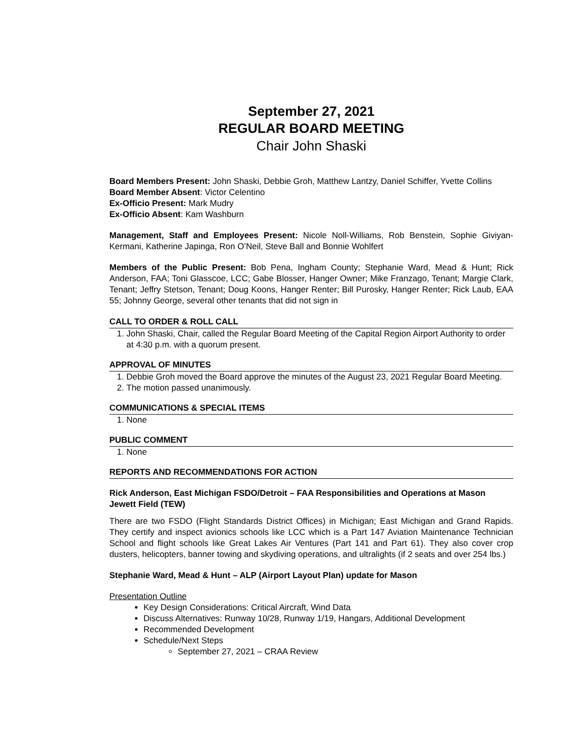September 27, 2021
REGULAR BOARD MEETING
Chair John Shaski
Board Members Present: John Shaski, Debbie Groh, Matthew Lantzy, Daniel Schiffer, Yvette Collins
Board Member Absent: Victor Celentino
Ex-Officio Present: Mark Mudry
Ex-Officio Absent: Kam Washburn
Management, Staff and Employees Present: Nicole Noll-Williams, Rob Benstein, Sophie Giviyan-Kermani, Katherine Japinga, Ron O’Neil, Steve Ball and Bonnie Wohlfert
Members of the Public Present: Bob Pena, Ingham County; Stephanie Ward, Mead & Hunt; Rick Anderson, FAA; Toni Glasscoe, LCC; Gabe Blosser, Hanger Owner; Mike Franzago, Tenant; Margie Clark, Tenant; Jeffry Stetson, Tenant; Doug Koons, Hanger Renter; Bill Purosky, Hanger Renter; Rick Laub, EAA 55; Johnny George, several other tenants that did not sign in
CALL TO ORDER & ROLL CALL
1. John Shaski, Chair, called the Regular Board Meeting of the Capital Region Airport Authority to order at 4:30 p.m. with a quorum present.
APPROVAL OF MINUTES
1. Debbie Groh moved the Board approve the minutes of the August 23, 2021 Regular Board Meeting.
2. The motion passed unanimously.
COMMUNICATIONS & SPECIAL ITEMS
1. None
PUBLIC COMMENT
1. None
REPORTS AND RECOMMENDATIONS FOR ACTION
Rick Anderson, East Michigan FSDO/Detroit – FAA Responsibilities and Operations at Mason Jewett Field (TEW)
There are two FSDO (Flight Standards District Offices) in Michigan; East Michigan and Grand Rapids. They certify and inspect avionics schools like LCC which is a Part 147 Aviation Maintenance Technician School and flight schools like Great Lakes Air Ventures (Part 141 and Part 61). They also cover crop dusters, helicopters, banner towing and skydiving operations, and ultralights (if 2 seats and over 254 lbs.)
Stephanie Ward, Mead & Hunt – ALP (Airport Layout Plan) update for Mason
Presentation Outline
Key Design Considerations: Critical Aircraft, Wind Data
Discuss Alternatives: Runway 10/28, Runway 1/19, Hangars, Additional Development
Recommended Development
Schedule/Next Steps
September 27, 2021 – CRAA Review